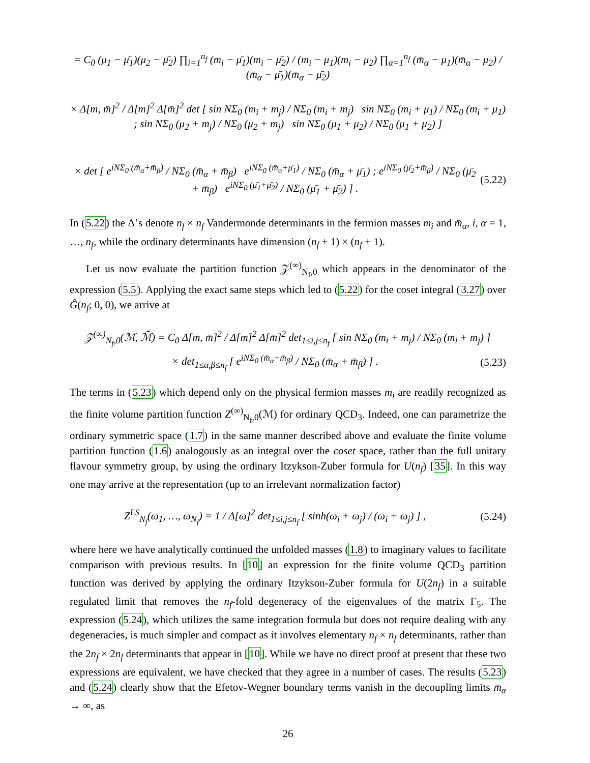= C<sub>0</sub> (μ<sub>1</sub> − μ̄<sub>1</sub>)(μ<sub>2</sub> − μ̄<sub>2</sub>) ∏<sub>i=1</sub><sup>n<sub>f</sub></sup> (m<sub>i</sub> − μ̄<sub>1</sub>)(m<sub>i</sub> − μ̄<sub>2</sub>) / (m<sub>i</sub> − μ<sub>1</sub>)(m<sub>i</sub> − μ<sub>2</sub>) ∏<sub>α=1</sub><sup>n<sub>f</sub></sup> (m̄<sub>α</sub> − μ<sub>1</sub>)(m̄<sub>α</sub> − μ<sub>2</sub>) / (m̄<sub>α</sub> − μ̄<sub>1</sub>)(m̄<sub>α</sub> − μ̄<sub>2</sub>)
× Δ[m, m̄]<sup>2</sup> / Δ[m]<sup>2</sup> Δ[m̄]<sup>2</sup> det [ sin NΣ<sub>0</sub> (m<sub>i</sub> + m<sub>j</sub>) / NΣ<sub>0</sub> (m<sub>i</sub> + m<sub>j</sub>) sin NΣ<sub>0</sub> (m<sub>i</sub> + μ<sub>1</sub>) / NΣ<sub>0</sub> (m<sub>i</sub> + μ<sub>1</sub>) ; sin NΣ<sub>0</sub> (μ<sub>2</sub> + m<sub>j</sub>) / NΣ<sub>0</sub> (μ<sub>2</sub> + m<sub>j</sub>) sin NΣ<sub>0</sub> (μ<sub>1</sub> + μ<sub>2</sub>) / NΣ<sub>0</sub> (μ<sub>1</sub> + μ<sub>2</sub>) ]
× det [ e<sup>iNΣ<sub>0</sub> (m̄<sub>α</sub>+m̄<sub>β</sub>)</sup> / NΣ<sub>0</sub> (m̄<sub>α</sub> + m̄<sub>β</sub>) e<sup>iNΣ<sub>0</sub> (m̄<sub>α</sub>+μ̄<sub>1</sub>)</sup> / NΣ<sub>0</sub> (m̄<sub>α</sub> + μ̄<sub>1</sub>) ; e<sup>iNΣ<sub>0</sub> (μ̄<sub>2</sub>+m̄<sub>β</sub>)</sup> / NΣ<sub>0</sub> (μ̄<sub>2</sub> + m̄<sub>β</sub>) e<sup>iNΣ<sub>0</sub> (μ̄<sub>1</sub>+μ̄<sub>2</sub>)</sup> / NΣ<sub>0</sub> (μ̄<sub>1</sub> + μ̄<sub>2</sub>) ] .
(5.22)
In (5.22) the Δ’s denote n<sub>f</sub> × n<sub>f</sub> Vandermonde determinants in the fermion masses m<sub>i</sub> and m̄<sub>α</sub>, i, α = 1, …, n<sub>f</sub>, while the ordinary determinants have dimension (n<sub>f</sub> + 1) × (n<sub>f</sub> + 1).
Let us now evaluate the partition function 𝒵<sup>(∞)</sup><sub>N<sub>f</sub>,0</sub> which appears in the denominator of the expression (5.5). Applying the exact same steps which led to (5.22) for the coset integral (3.27) over Ĝ(n<sub>f</sub>; 0, 0), we arrive at
𝒵<sup>(∞)</sup><sub>N<sub>f</sub>,0</sub>(ℳ, ℳ̄) = C<sub>0</sub> Δ[m, m̄]<sup>2</sup> / Δ[m]<sup>2</sup> Δ[m̄]<sup>2</sup> det<sub>1≤i,j≤n<sub>f</sub></sub> [ sin NΣ<sub>0</sub> (m<sub>i</sub> + m<sub>j</sub>) / NΣ<sub>0</sub> (m<sub>i</sub> + m<sub>j</sub>) ]
× det<sub>1≤α,β≤n<sub>f</sub></sub> [ e<sup>iNΣ<sub>0</sub> (m̄<sub>α</sub>+m̄<sub>β</sub>)</sup> / NΣ<sub>0</sub> (m̄<sub>α</sub> + m̄<sub>β</sub>) ] .
(5.23)
The terms in (5.23) which depend only on the physical fermion masses m<sub>i</sub> are readily recognized as the finite volume partition function Z<sup>(∞)</sup><sub>N<sub>f</sub>,0</sub>(ℳ) for ordinary QCD<sub>3</sub>. Indeed, one can parametrize the ordinary symmetric space (1.7) in the same manner described above and evaluate the finite volume partition function (1.6) analogously as an integral over the coset space, rather than the full unitary flavour symmetry group, by using the ordinary Itzykson-Zuber formula for U(n<sub>f</sub>) [35]. In this way one may arrive at the representation (up to an irrelevant normalization factor)
Z<sup>LS</sup><sub>N<sub>f</sub></sub>(ω<sub>1</sub>, …, ω<sub>N<sub>f</sub></sub>) = 1 / Δ[ω]<sup>2</sup> det<sub>1≤i,j≤n<sub>f</sub></sub> [ sinh(ω<sub>i</sub> + ω<sub>j</sub>) / (ω<sub>i</sub> + ω<sub>j</sub>) ] ,
(5.24)
where here we have analytically continued the unfolded masses (1.8) to imaginary values to facilitate comparison with previous results. In [10] an expression for the finite volume QCD<sub>3</sub> partition function was derived by applying the ordinary Itzykson-Zuber formula for U(2n<sub>f</sub>) in a suitable regulated limit that removes the n<sub>f</sub>-fold degeneracy of the eigenvalues of the matrix Γ<sub>5</sub>. The expression (5.24), which utilizes the same integration formula but does not require dealing with any degeneracies, is much simpler and compact as it involves elementary n<sub>f</sub> × n<sub>f</sub> determinants, rather than the 2n<sub>f</sub> × 2n<sub>f</sub> determinants that appear in [10]. While we have no direct proof at present that these two expressions are equivalent, we have checked that they agree in a number of cases. The results (5.23) and (5.24) clearly show that the Efetov-Wegner boundary terms vanish in the decoupling limits m̄<sub>α</sub> → ∞, as
26